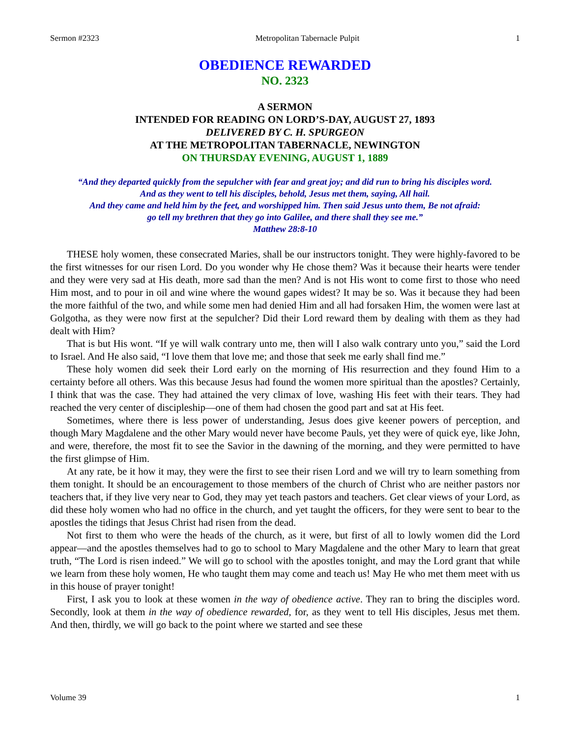Sermon #2323 Metropolitan Tabernacle Pulpit 1
OBEDIENCE REWARDED
NO. 2323
A SERMON
INTENDED FOR READING ON LORD’S-DAY, AUGUST 27, 1893
DELIVERED BY C. H. SPURGEON
AT THE METROPOLITAN TABERNACLE, NEWINGTON
ON THURSDAY EVENING, AUGUST 1, 1889
“And they departed quickly from the sepulcher with fear and great joy; and did run to bring his disciples word.
And as they went to tell his disciples, behold, Jesus met them, saying, All hail.
And they came and held him by the feet, and worshipped him. Then said Jesus unto them, Be not afraid:
go tell my brethren that they go into Galilee, and there shall they see me.”
Matthew 28:8-10
THESE holy women, these consecrated Maries, shall be our instructors tonight. They were highly-favored to be the first witnesses for our risen Lord. Do you wonder why He chose them? Was it because their hearts were tender and they were very sad at His death, more sad than the men? And is not His wont to come first to those who need Him most, and to pour in oil and wine where the wound gapes widest? It may be so. Was it because they had been the more faithful of the two, and while some men had denied Him and all had forsaken Him, the women were last at Golgotha, as they were now first at the sepulcher? Did their Lord reward them by dealing with them as they had dealt with Him?
That is but His wont. “If ye will walk contrary unto me, then will I also walk contrary unto you,” said the Lord to Israel. And He also said, “I love them that love me; and those that seek me early shall find me.”
These holy women did seek their Lord early on the morning of His resurrection and they found Him to a certainty before all others. Was this because Jesus had found the women more spiritual than the apostles? Certainly, I think that was the case. They had attained the very climax of love, washing His feet with their tears. They had reached the very center of discipleship—one of them had chosen the good part and sat at His feet.
Sometimes, where there is less power of understanding, Jesus does give keener powers of perception, and though Mary Magdalene and the other Mary would never have become Pauls, yet they were of quick eye, like John, and were, therefore, the most fit to see the Savior in the dawning of the morning, and they were permitted to have the first glimpse of Him.
At any rate, be it how it may, they were the first to see their risen Lord and we will try to learn something from them tonight. It should be an encouragement to those members of the church of Christ who are neither pastors nor teachers that, if they live very near to God, they may yet teach pastors and teachers. Get clear views of your Lord, as did these holy women who had no office in the church, and yet taught the officers, for they were sent to bear to the apostles the tidings that Jesus Christ had risen from the dead.
Not first to them who were the heads of the church, as it were, but first of all to lowly women did the Lord appear—and the apostles themselves had to go to school to Mary Magdalene and the other Mary to learn that great truth, “The Lord is risen indeed.” We will go to school with the apostles tonight, and may the Lord grant that while we learn from these holy women, He who taught them may come and teach us! May He who met them meet with us in this house of prayer tonight!
First, I ask you to look at these women in the way of obedience active. They ran to bring the disciples word. Secondly, look at them in the way of obedience rewarded, for, as they went to tell His disciples, Jesus met them. And then, thirdly, we will go back to the point where we started and see these
Volume 39 1